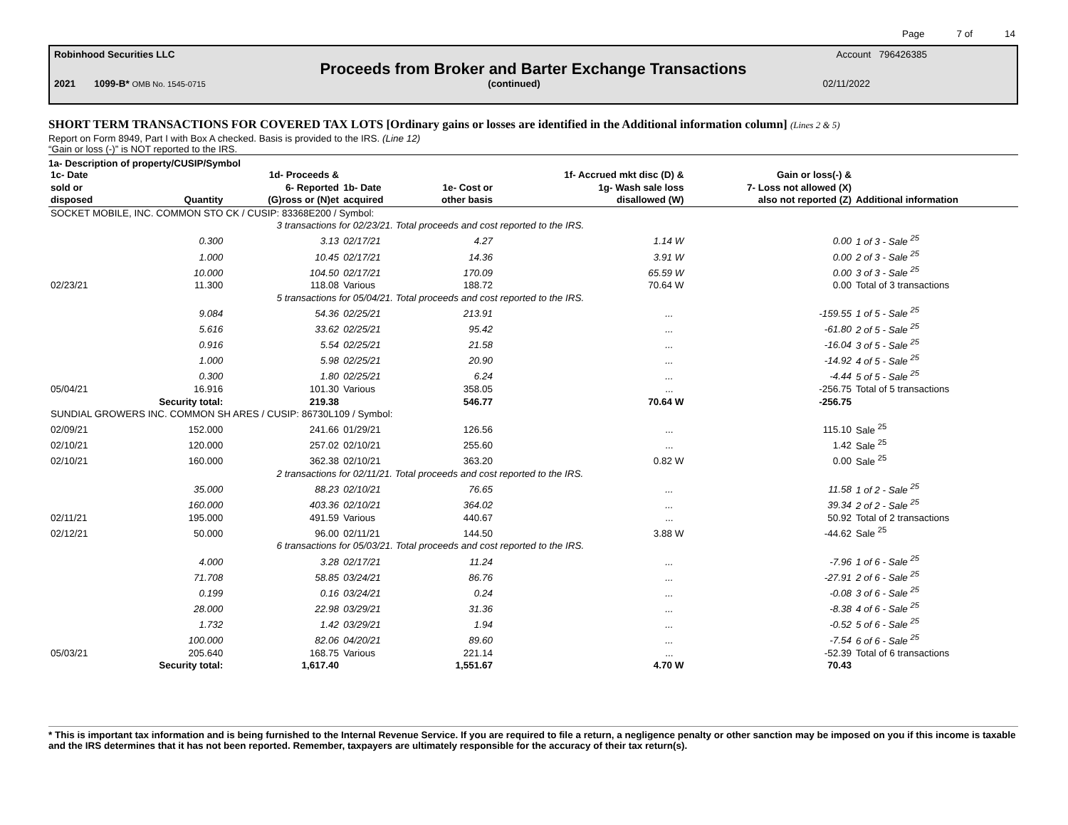Page 7 of 14
Robinhood Securities LLC Account 796426385
Proceeds from Broker and Barter Exchange Transactions
2021 1099-B* OMB No. 1545-0715 (continued) 02/11/2022
SHORT TERM TRANSACTIONS FOR COVERED TAX LOTS [Ordinary gains or losses are identified in the Additional information column] (Lines 2 & 5)
Report on Form 8949, Part I with Box A checked. Basis is provided to the IRS. (Line 12)
“Gain or loss (-)” is NOT reported to the IRS.
1a- Description of property/CUSIP/Symbol
| 1c- Date sold or disposed | Quantity | 1d- Proceeds & 6- Reported (G)ross or (N)et | 1b- Date acquired | 1e- Cost or other basis | 1f- Accrued mkt disc (D) & 1g- Wash sale loss disallowed (W) | Gain or loss(-) & 7- Loss not allowed (X) also not reported (Z) | Additional information |
| --- | --- | --- | --- | --- | --- | --- | --- |
| SOCKET MOBILE, INC. COMMON STO CK / CUSIP: 83368E200 / Symbol: | | | | | | | |
| | 3 transactions for 02/23/21. Total proceeds and cost reported to the IRS. | | | | | | |
| | 0.300 | 3.13 | 02/17/21 | 4.27 | 1.14 W | 0.00 | 1 of 3 - Sale <sup>25</sup> |
| | 1.000 | 10.45 | 02/17/21 | 14.36 | 3.91 W | 0.00 | 2 of 3 - Sale <sup>25</sup> |
| | 10.000 | 104.50 | 02/17/21 | 170.09 | 65.59 W | 0.00 | 3 of 3 - Sale <sup>25</sup> |
| 02/23/21 | 11.300 | 118.08 | Various | 188.72 | 70.64 W | 0.00 | Total of 3 transactions |
| | 5 transactions for 05/04/21. Total proceeds and cost reported to the IRS. | | | | | | |
| | 9.084 | 54.36 | 02/25/21 | 213.91 | ... | -159.55 | 1 of 5 - Sale <sup>25</sup> |
| | 5.616 | 33.62 | 02/25/21 | 95.42 | ... | -61.80 | 2 of 5 - Sale <sup>25</sup> |
| | 0.916 | 5.54 | 02/25/21 | 21.58 | ... | -16.04 | 3 of 5 - Sale <sup>25</sup> |
| | 1.000 | 5.98 | 02/25/21 | 20.90 | ... | -14.92 | 4 of 5 - Sale <sup>25</sup> |
| | 0.300 | 1.80 | 02/25/21 | 6.24 | ... | -4.44 | 5 of 5 - Sale <sup>25</sup> |
| 05/04/21 | 16.916 | 101.30 | Various | 358.05 | ... | -256.75 | Total of 5 transactions |
| | Security total: | 219.38 | | 546.77 | 70.64 W | -256.75 | |
| SUNDIAL GROWERS INC. COMMON SH ARES / CUSIP: 86730L109 / Symbol: | | | | | | | |
| 02/09/21 | 152.000 | 241.66 | 01/29/21 | 126.56 | ... | 115.10 | Sale <sup>25</sup> |
| 02/10/21 | 120.000 | 257.02 | 02/10/21 | 255.60 | ... | 1.42 | Sale <sup>25</sup> |
| 02/10/21 | 160.000 | 362.38 | 02/10/21 | 363.20 | 0.82 W | 0.00 | Sale <sup>25</sup> |
| | 2 transactions for 02/11/21. Total proceeds and cost reported to the IRS. | | | | | | |
| | 35.000 | 88.23 | 02/10/21 | 76.65 | ... | 11.58 | 1 of 2 - Sale <sup>25</sup> |
| | 160.000 | 403.36 | 02/10/21 | 364.02 | ... | 39.34 | 2 of 2 - Sale <sup>25</sup> |
| 02/11/21 | 195.000 | 491.59 | Various | 440.67 | ... | 50.92 | Total of 2 transactions |
| 02/12/21 | 50.000 | 96.00 | 02/11/21 | 144.50 | 3.88 W | -44.62 | Sale <sup>25</sup> |
| | 6 transactions for 05/03/21. Total proceeds and cost reported to the IRS. | | | | | | |
| | 4.000 | 3.28 | 02/17/21 | 11.24 | ... | -7.96 | 1 of 6 - Sale <sup>25</sup> |
| | 71.708 | 58.85 | 03/24/21 | 86.76 | ... | -27.91 | 2 of 6 - Sale <sup>25</sup> |
| | 0.199 | 0.16 | 03/24/21 | 0.24 | ... | -0.08 | 3 of 6 - Sale <sup>25</sup> |
| | 28.000 | 22.98 | 03/29/21 | 31.36 | ... | -8.38 | 4 of 6 - Sale <sup>25</sup> |
| | 1.732 | 1.42 | 03/29/21 | 1.94 | ... | -0.52 | 5 of 6 - Sale <sup>25</sup> |
| | 100.000 | 82.06 | 04/20/21 | 89.60 | ... | -7.54 | 6 of 6 - Sale <sup>25</sup> |
| 05/03/21 | 205.640 | 168.75 | Various | 221.14 | ... | -52.39 | Total of 6 transactions |
| | Security total: | 1,617.40 | | 1,551.67 | 4.70 W | 70.43 | |
* This is important tax information and is being furnished to the Internal Revenue Service. If you are required to file a return, a negligence penalty or other sanction may be imposed on you if this income is taxable and the IRS determines that it has not been reported. Remember, taxpayers are ultimately responsible for the accuracy of their tax return(s).